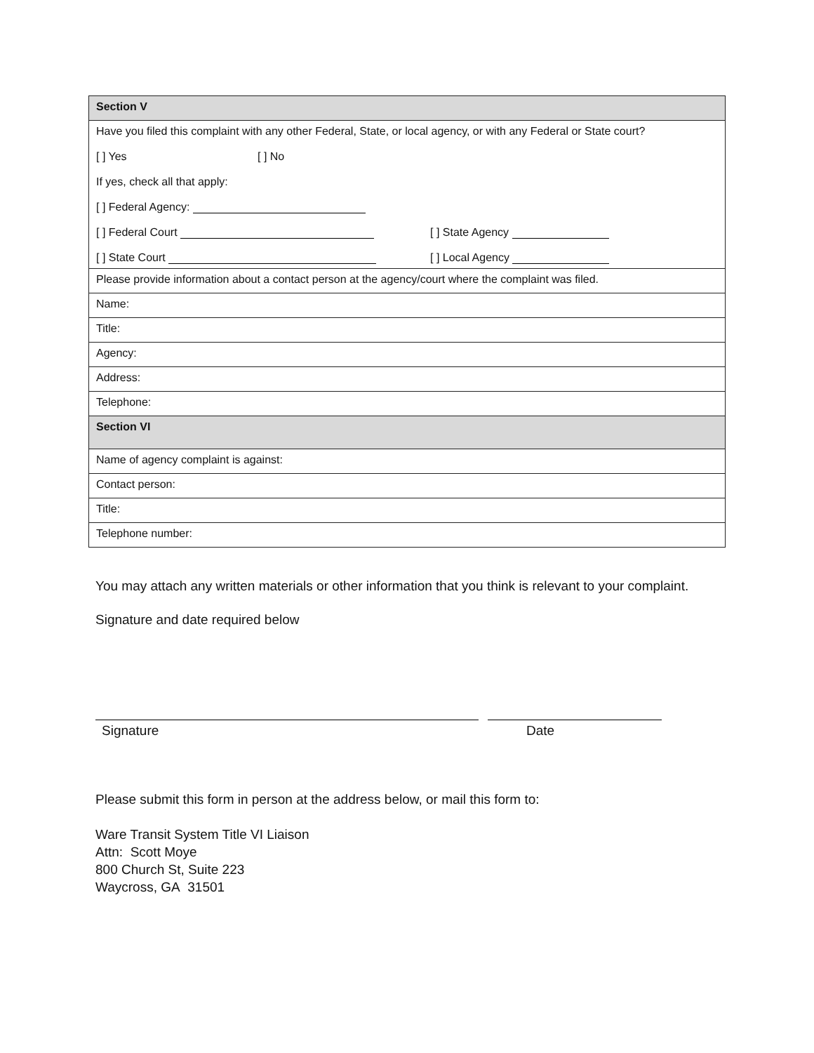| Section V |
| Have you filed this complaint with any other Federal, State, or local agency, or with any Federal or State court? [ ] Yes [ ] No If yes, check all that apply: [ ] Federal Agency: [ ] Federal Court [ ] State Agency [ ] State Court [ ] Local Agency |
| Please provide information about a contact person at the agency/court where the complaint was filed. |
| Name: |
| Title: |
| Agency: |
| Address: |
| Telephone: |
| Section VI |
| Name of agency complaint is against: |
| Contact person: |
| Title: |
| Telephone number: |
You may attach any written materials or other information that you think is relevant to your complaint.
Signature and date required below
Signature Date
Please submit this form in person at the address below, or mail this form to:
Ware Transit System Title VI Liaison
Attn: Scott Moye
800 Church St, Suite 223
Waycross, GA 31501